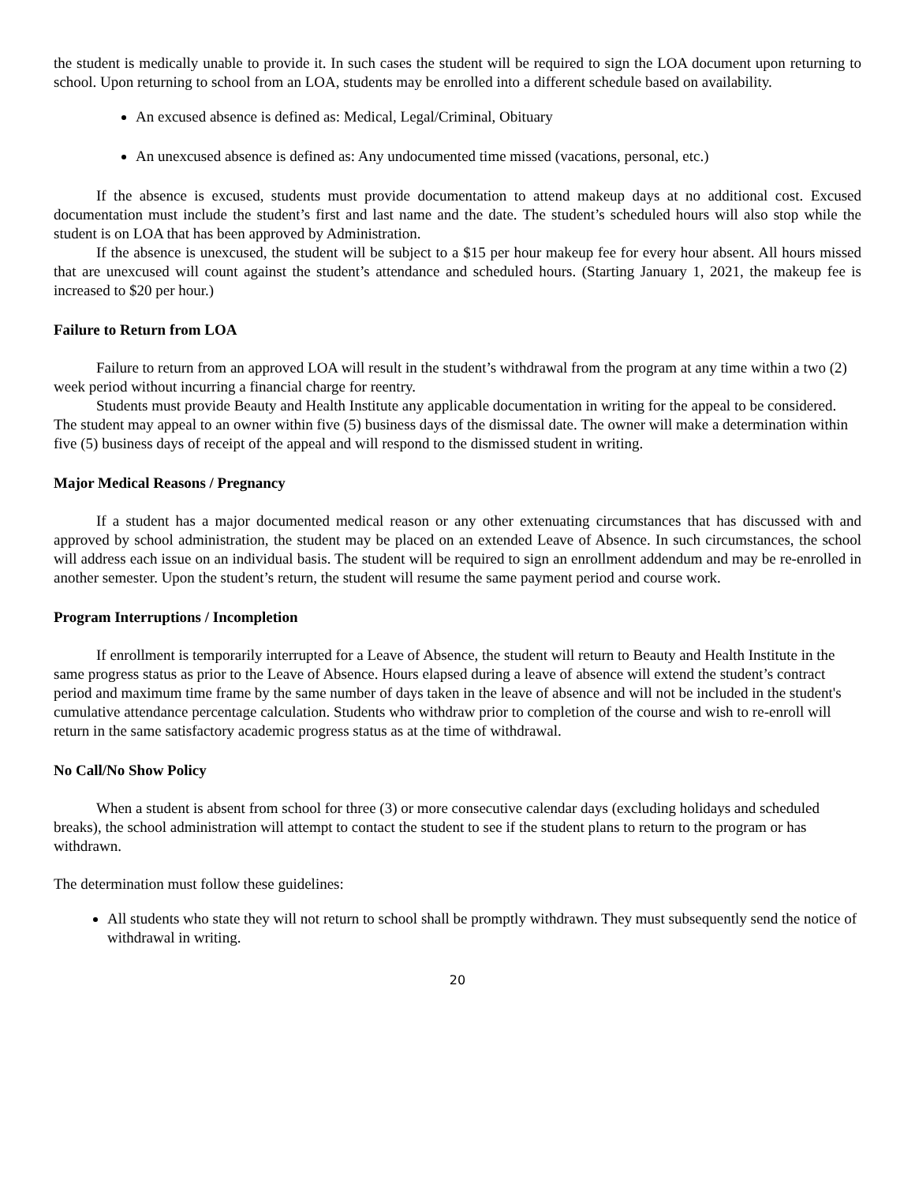the student is medically unable to provide it. In such cases the student will be required to sign the LOA document upon returning to school. Upon returning to school from an LOA, students may be enrolled into a different schedule based on availability.
An excused absence is defined as: Medical, Legal/Criminal, Obituary
An unexcused absence is defined as: Any undocumented time missed (vacations, personal, etc.)
If the absence is excused, students must provide documentation to attend makeup days at no additional cost. Excused documentation must include the student’s first and last name and the date. The student’s scheduled hours will also stop while the student is on LOA that has been approved by Administration.
If the absence is unexcused, the student will be subject to a $15 per hour makeup fee for every hour absent. All hours missed that are unexcused will count against the student’s attendance and scheduled hours. (Starting January 1, 2021, the makeup fee is increased to $20 per hour.)
Failure to Return from LOA
Failure to return from an approved LOA will result in the student’s withdrawal from the program at any time within a two (2) week period without incurring a financial charge for reentry.
Students must provide Beauty and Health Institute any applicable documentation in writing for the appeal to be considered. The student may appeal to an owner within five (5) business days of the dismissal date. The owner will make a determination within five (5) business days of receipt of the appeal and will respond to the dismissed student in writing.
Major Medical Reasons / Pregnancy
If a student has a major documented medical reason or any other extenuating circumstances that has discussed with and approved by school administration, the student may be placed on an extended Leave of Absence. In such circumstances, the school will address each issue on an individual basis. The student will be required to sign an enrollment addendum and may be re-enrolled in another semester. Upon the student’s return, the student will resume the same payment period and course work.
Program Interruptions / Incompletion
If enrollment is temporarily interrupted for a Leave of Absence, the student will return to Beauty and Health Institute in the same progress status as prior to the Leave of Absence. Hours elapsed during a leave of absence will extend the student’s contract period and maximum time frame by the same number of days taken in the leave of absence and will not be included in the student's cumulative attendance percentage calculation. Students who withdraw prior to completion of the course and wish to re-enroll will return in the same satisfactory academic progress status as at the time of withdrawal.
No Call/No Show Policy
When a student is absent from school for three (3) or more consecutive calendar days (excluding holidays and scheduled breaks), the school administration will attempt to contact the student to see if the student plans to return to the program or has withdrawn.
The determination must follow these guidelines:
All students who state they will not return to school shall be promptly withdrawn. They must subsequently send the notice of withdrawal in writing.
20